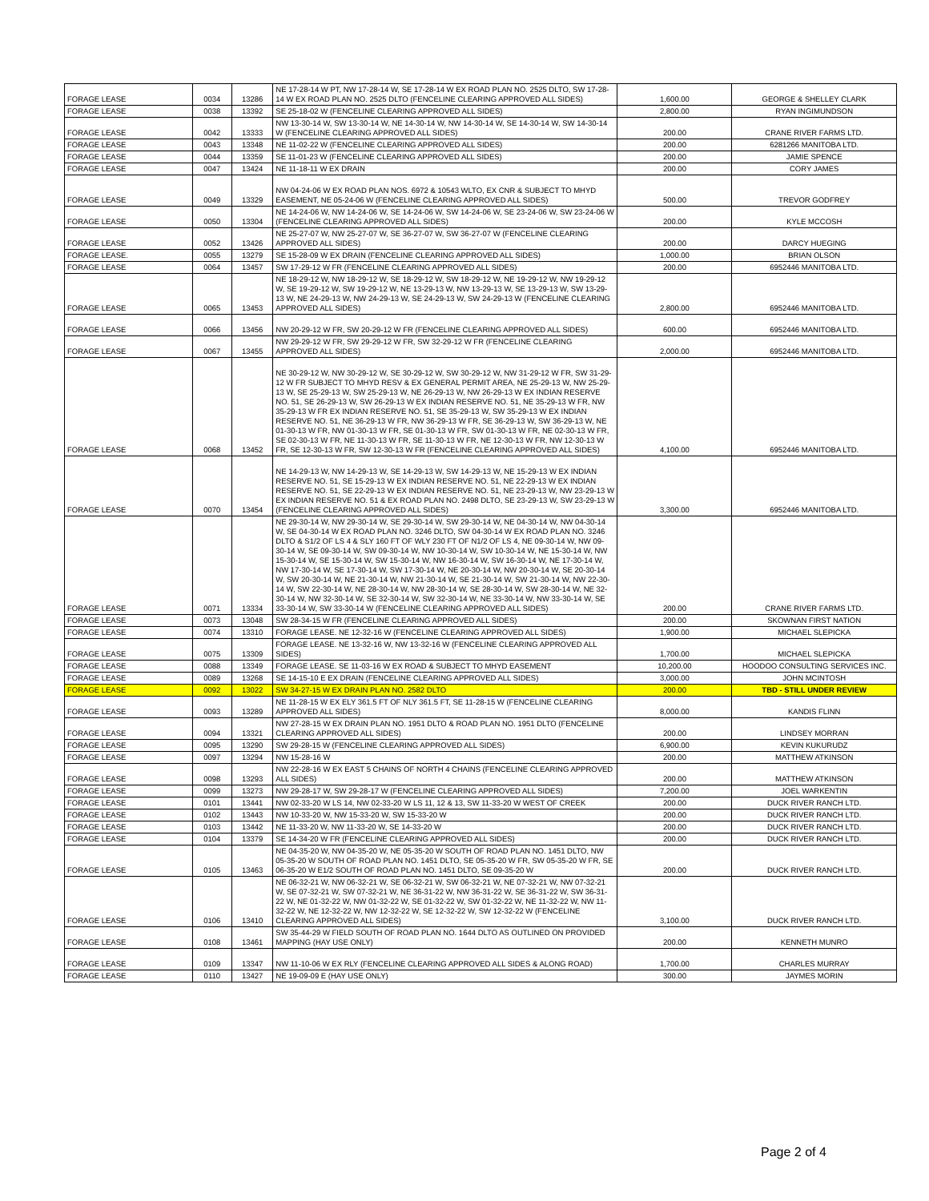| FORAGE LEASE | 0034 | 13286 | NE 17-28-14 W PT, NW 17-28-14 W, SE 17-28-14 W EX ROAD PLAN NO. 2525 DLTO, SW 17-28-14 W EX ROAD PLAN NO. 2525 DLTO (FENCELINE CLEARING APPROVED ALL SIDES) | 1,600.00 | GEORGE & SHELLEY CLARK |
| FORAGE LEASE | 0038 | 13392 | SE 25-18-02 W (FENCELINE CLEARING APPROVED ALL SIDES) | 2,800.00 | RYAN INGIMUNDSON |
| FORAGE LEASE | 0042 | 13333 | NW 13-30-14 W, SW 13-30-14 W, NE 14-30-14 W, NW 14-30-14 W, SE 14-30-14 W, SW 14-30-14 W (FENCELINE CLEARING APPROVED ALL SIDES) | 200.00 | CRANE RIVER FARMS LTD. |
| FORAGE LEASE | 0043 | 13348 | NE 11-02-22 W (FENCELINE CLEARING APPROVED ALL SIDES) | 200.00 | 6281266 MANITOBA LTD. |
| FORAGE LEASE | 0044 | 13359 | SE 11-01-23 W (FENCELINE CLEARING APPROVED ALL SIDES) | 200.00 | JAMIE SPENCE |
| FORAGE LEASE | 0047 | 13424 | NE 11-18-11 W EX DRAIN | 200.00 | CORY JAMES |
| FORAGE LEASE | 0049 | 13329 | NW 04-24-06 W EX ROAD PLAN NOS. 6972 & 10543 WLTO, EX CNR & SUBJECT TO MHYD EASEMENT, NE 05-24-06 W (FENCELINE CLEARING APPROVED ALL SIDES) | 500.00 | TREVOR GODFREY |
| FORAGE LEASE | 0050 | 13304 | NE 14-24-06 W, NW 14-24-06 W, SE 14-24-06 W, SW 14-24-06 W, SE 23-24-06 W, SW 23-24-06 W (FENCELINE CLEARING APPROVED ALL SIDES) | 200.00 | KYLE MCCOSH |
| FORAGE LEASE | 0052 | 13426 | NE 25-27-07 W, NW 25-27-07 W, SE 36-27-07 W, SW 36-27-07 W (FENCELINE CLEARING APPROVED ALL SIDES) | 200.00 | DARCY HUEGING |
| FORAGE LEASE. | 0055 | 13279 | SE 15-28-09 W EX DRAIN (FENCELINE CLEARING APPROVED ALL SIDES) | 1,000.00 | BRIAN OLSON |
| FORAGE LEASE | 0064 | 13457 | SW 17-29-12 W FR (FENCELINE CLEARING APPROVED ALL SIDES) | 200.00 | 6952446 MANITOBA LTD. |
| FORAGE LEASE | 0065 | 13453 | NE 18-29-12 W, NW 18-29-12 W, SE 18-29-12 W, SW 18-29-12 W, NE 19-29-12 W, NW 19-29-12 W, SE 19-29-12 W, SW 19-29-12 W, NE 13-29-13 W, NW 13-29-13 W, SE 13-29-13 W, SW 13-29-13 W, NE 24-29-13 W, NW 24-29-13 W, SE 24-29-13 W, SW 24-29-13 W (FENCELINE CLEARING APPROVED ALL SIDES) | 2,800.00 | 6952446 MANITOBA LTD. |
| FORAGE LEASE | 0066 | 13456 | NW 20-29-12 W FR, SW 20-29-12 W FR (FENCELINE CLEARING APPROVED ALL SIDES) | 600.00 | 6952446 MANITOBA LTD. |
| FORAGE LEASE | 0067 | 13455 | NW 29-29-12 W FR, SW 29-29-12 W FR, SW 32-29-12 W FR (FENCELINE CLEARING APPROVED ALL SIDES) | 2,000.00 | 6952446 MANITOBA LTD. |
| FORAGE LEASE | 0068 | 13452 | NE 30-29-12 W, NW 30-29-12 W, SE 30-29-12 W, SW 30-29-12 W, NW 31-29-12 W FR, SW 31-29-12 W FR SUBJECT TO MHYD RESV & EX GENERAL PERMIT AREA, NE 25-29-13 W, NW 25-29-13 W, SE 25-29-13 W, SW 25-29-13 W, NE 26-29-13 W, NW 26-29-13 W EX INDIAN RESERVE NO. 51, SE 26-29-13 W, SW 26-29-13 W EX INDIAN RESERVE NO. 51, NE 35-29-13 W FR, NW 35-29-13 W FR EX INDIAN RESERVE NO. 51, SE 35-29-13 W, SW 35-29-13 W EX INDIAN RESERVE NO. 51, NE 36-29-13 W FR, NW 36-29-13 W FR, SE 36-29-13 W, SW 36-29-13 W, NE 01-30-13 W FR, NW 01-30-13 W FR, SE 01-30-13 W FR, SW 01-30-13 W FR, NE 02-30-13 W FR, SE 02-30-13 W FR, NE 11-30-13 W FR, SE 11-30-13 W FR, NE 12-30-13 W FR, NW 12-30-13 W FR, SE 12-30-13 W FR, SW 12-30-13 W FR (FENCELINE CLEARING APPROVED ALL SIDES) | 4,100.00 | 6952446 MANITOBA LTD. |
| FORAGE LEASE | 0070 | 13454 | NE 14-29-13 W, NW 14-29-13 W, SE 14-29-13 W, SW 14-29-13 W, NE 15-29-13 W EX INDIAN RESERVE NO. 51, SE 15-29-13 W EX INDIAN RESERVE NO. 51, NE 22-29-13 W EX INDIAN RESERVE NO. 51, SE 22-29-13 W EX INDIAN RESERVE NO. 51, NE 23-29-13 W, NW 23-29-13 W EX INDIAN RESERVE NO. 51 & EX ROAD PLAN NO. 2498 DLTO, SE 23-29-13 W, SW 23-29-13 W (FENCELINE CLEARING APPROVED ALL SIDES) | 3,300.00 | 6952446 MANITOBA LTD. |
| FORAGE LEASE | 0071 | 13334 | NE 29-30-14 W, NW 29-30-14 W, SE 29-30-14 W, SW 29-30-14 W, NE 04-30-14 W, NW 04-30-14 W, SE 04-30-14 W EX ROAD PLAN NO. 3246 DLTO, SW 04-30-14 W EX ROAD PLAN NO. 3246 DLTO & S1/2 OF LS 4 & SLY 160 FT OF WLY 230 FT OF N1/2 OF LS 4, NE 09-30-14 W, NW 09-30-14 W, SE 09-30-14 W, SW 09-30-14 W, NW 10-30-14 W, SW 10-30-14 W, NE 15-30-14 W, NW 15-30-14 W, SE 15-30-14 W, SW 15-30-14 W, NW 16-30-14 W, SW 16-30-14 W, NE 17-30-14 W, NW 17-30-14 W, SE 17-30-14 W, SW 17-30-14 W, NE 20-30-14 W, NW 20-30-14 W, SE 20-30-14 W, SW 20-30-14 W, NE 21-30-14 W, NW 21-30-14 W, SE 21-30-14 W, SW 21-30-14 W, NW 22-30-14 W, SW 22-30-14 W, NE 28-30-14 W, NW 28-30-14 W, SE 28-30-14 W, SW 28-30-14 W, NE 32-30-14 W, NW 32-30-14 W, SE 32-30-14 W, SW 32-30-14 W, NE 33-30-14 W, NW 33-30-14 W, SE 33-30-14 W, SW 33-30-14 W (FENCELINE CLEARING APPROVED ALL SIDES) | 200.00 | CRANE RIVER FARMS LTD. |
| FORAGE LEASE | 0073 | 13048 | SW 28-34-15 W FR (FENCELINE CLEARING APPROVED ALL SIDES) | 200.00 | SKOWNAN FIRST NATION |
| FORAGE LEASE | 0074 | 13310 | FORAGE LEASE. NE 12-32-16 W (FENCELINE CLEARING APPROVED ALL SIDES) | 1,900.00 | MICHAEL SLEPICKA |
| FORAGE LEASE | 0075 | 13309 | FORAGE LEASE. NE 13-32-16 W, NW 13-32-16 W (FENCELINE CLEARING APPROVED ALL SIDES) | 1,700.00 | MICHAEL SLEPICKA |
| FORAGE LEASE | 0088 | 13349 | FORAGE LEASE. SE 11-03-16 W EX ROAD & SUBJECT TO MHYD EASEMENT | 10,200.00 | HOODOO CONSULTING SERVICES INC. |
| FORAGE LEASE | 0089 | 13268 | SE 14-15-10 E EX DRAIN (FENCELINE CLEARING APPROVED ALL SIDES) | 3,000.00 | JOHN MCINTOSH |
| FORAGE LEASE | 0092 | 13022 | SW 34-27-15 W EX DRAIN PLAN NO. 2582 DLTO | 200.00 | TBD - STILL UNDER REVIEW |
| FORAGE LEASE | 0093 | 13289 | NE 11-28-15 W EX ELY 361.5 FT OF NLY 361.5 FT, SE 11-28-15 W (FENCELINE CLEARING APPROVED ALL SIDES) | 8,000.00 | KANDIS FLINN |
| FORAGE LEASE | 0094 | 13321 | NW 27-28-15 W EX DRAIN PLAN NO. 1951 DLTO & ROAD PLAN NO. 1951 DLTO (FENCELINE CLEARING APPROVED ALL SIDES) | 200.00 | LINDSEY MORRAN |
| FORAGE LEASE | 0095 | 13290 | SW 29-28-15 W (FENCELINE CLEARING APPROVED ALL SIDES) | 6,900.00 | KEVIN KUKURUDZ |
| FORAGE LEASE | 0097 | 13294 | NW 15-28-16 W | 200.00 | MATTHEW ATKINSON |
| FORAGE LEASE | 0098 | 13293 | NW 22-28-16 W EX EAST 5 CHAINS OF NORTH 4 CHAINS (FENCELINE CLEARING APPROVED ALL SIDES) | 200.00 | MATTHEW ATKINSON |
| FORAGE LEASE | 0099 | 13273 | NW 29-28-17 W, SW 29-28-17 W (FENCELINE CLEARING APPROVED ALL SIDES) | 7,200.00 | JOEL WARKENTIN |
| FORAGE LEASE | 0101 | 13441 | NW 02-33-20 W LS 14, NW 02-33-20 W LS 11, 12 & 13, SW 11-33-20 W WEST OF CREEK | 200.00 | DUCK RIVER RANCH LTD. |
| FORAGE LEASE | 0102 | 13443 | NW 10-33-20 W, NW 15-33-20 W, SW 15-33-20 W | 200.00 | DUCK RIVER RANCH LTD. |
| FORAGE LEASE | 0103 | 13442 | NE 11-33-20 W, NW 11-33-20 W, SE 14-33-20 W | 200.00 | DUCK RIVER RANCH LTD. |
| FORAGE LEASE | 0104 | 13379 | SE 14-34-20 W FR (FENCELINE CLEARING APPROVED ALL SIDES) | 200.00 | DUCK RIVER RANCH LTD. |
| FORAGE LEASE | 0105 | 13463 | NE 04-35-20 W, NW 04-35-20 W, NE 05-35-20 W SOUTH OF ROAD PLAN NO. 1451 DLTO, NW 05-35-20 W SOUTH OF ROAD PLAN NO. 1451 DLTO, SE 05-35-20 W FR, SW 05-35-20 W FR, SE 06-35-20 W E1/2 SOUTH OF ROAD PLAN NO. 1451 DLTO, SE 09-35-20 W | 200.00 | DUCK RIVER RANCH LTD. |
| FORAGE LEASE | 0106 | 13410 | NE 06-32-21 W, NW 06-32-21 W, SE 06-32-21 W, SW 06-32-21 W, NE 07-32-21 W, NW 07-32-21 W, SE 07-32-21 W, SW 07-32-21 W, NE 36-31-22 W, NW 36-31-22 W, SE 36-31-22 W, SW 36-31-22 W, NE 01-32-22 W, NW 01-32-22 W, SE 01-32-22 W, SW 01-32-22 W, NE 11-32-22 W, NW 11-32-22 W, NE 12-32-22 W, NW 12-32-22 W, SE 12-32-22 W, SW 12-32-22 W (FENCELINE CLEARING APPROVED ALL SIDES) | 3,100.00 | DUCK RIVER RANCH LTD. |
| FORAGE LEASE | 0108 | 13461 | SW 35-44-29 W FIELD SOUTH OF ROAD PLAN NO. 1644 DLTO AS OUTLINED ON PROVIDED MAPPING (HAY USE ONLY) | 200.00 | KENNETH MUNRO |
| FORAGE LEASE | 0109 | 13347 | NW 11-10-06 W EX RLY (FENCELINE CLEARING APPROVED ALL SIDES & ALONG ROAD) | 1,700.00 | CHARLES MURRAY |
| FORAGE LEASE | 0110 | 13427 | NE 19-09-09 E (HAY USE ONLY) | 300.00 | JAYMES MORIN |
Page 2 of 4